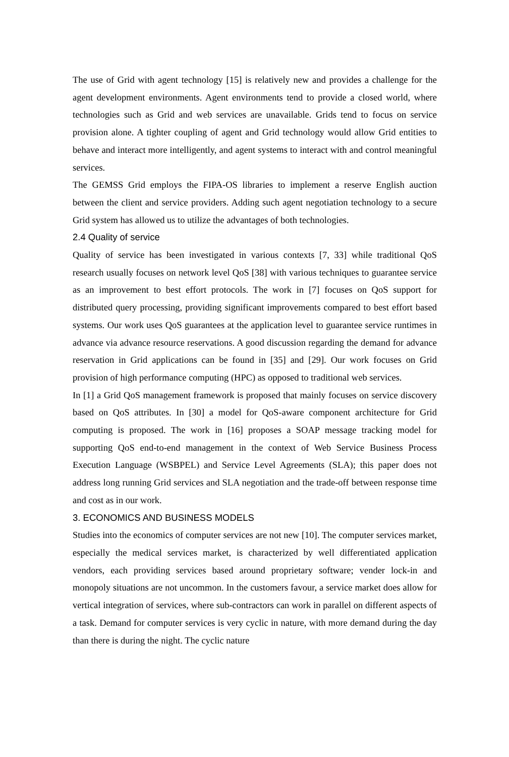The use of Grid with agent technology [15] is relatively new and provides a challenge for the agent development environments. Agent environments tend to provide a closed world, where technologies such as Grid and web services are unavailable. Grids tend to focus on service provision alone. A tighter coupling of agent and Grid technology would allow Grid entities to behave and interact more intelligently, and agent systems to interact with and control meaningful services.
The GEMSS Grid employs the FIPA-OS libraries to implement a reserve English auction between the client and service providers. Adding such agent negotiation technology to a secure Grid system has allowed us to utilize the advantages of both technologies.
2.4 Quality of service
Quality of service has been investigated in various contexts [7, 33] while traditional QoS research usually focuses on network level QoS [38] with various techniques to guarantee service as an improvement to best effort protocols. The work in [7] focuses on QoS support for distributed query processing, providing significant improvements compared to best effort based systems. Our work uses QoS guarantees at the application level to guarantee service runtimes in advance via advance resource reservations. A good discussion regarding the demand for advance reservation in Grid applications can be found in [35] and [29]. Our work focuses on Grid provision of high performance computing (HPC) as opposed to traditional web services.
In [1] a Grid QoS management framework is proposed that mainly focuses on service discovery based on QoS attributes. In [30] a model for QoS-aware component architecture for Grid computing is proposed. The work in [16] proposes a SOAP message tracking model for supporting QoS end-to-end management in the context of Web Service Business Process Execution Language (WSBPEL) and Service Level Agreements (SLA); this paper does not address long running Grid services and SLA negotiation and the trade-off between response time and cost as in our work.
3. ECONOMICS AND BUSINESS MODELS
Studies into the economics of computer services are not new [10]. The computer services market, especially the medical services market, is characterized by well differentiated application vendors, each providing services based around proprietary software; vender lock-in and monopoly situations are not uncommon. In the customers favour, a service market does allow for vertical integration of services, where sub-contractors can work in parallel on different aspects of a task. Demand for computer services is very cyclic in nature, with more demand during the day than there is during the night. The cyclic nature